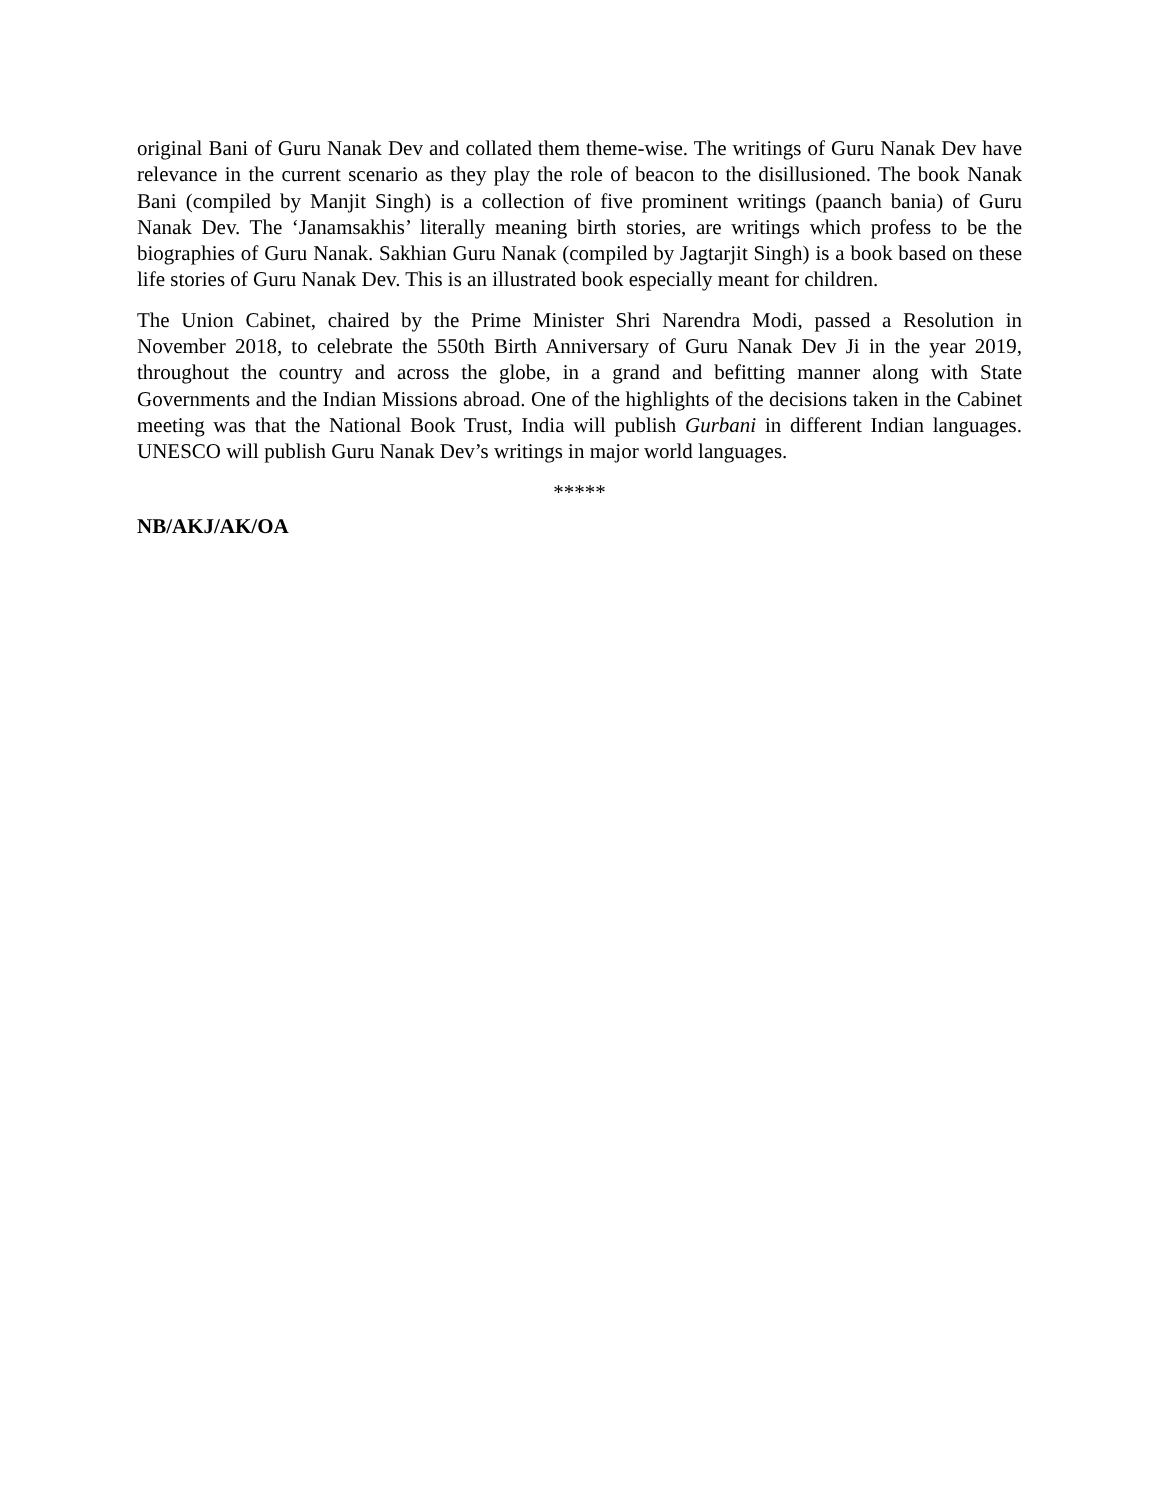original Bani of Guru Nanak Dev and collated them theme-wise. The writings of Guru Nanak Dev have relevance in the current scenario as they play the role of beacon to the disillusioned. The book Nanak Bani (compiled by Manjit Singh) is a collection of five prominent writings (paanch bania) of Guru Nanak Dev. The ‘Janamsakhis’ literally meaning birth stories, are writings which profess to be the biographies of Guru Nanak. Sakhian Guru Nanak (compiled by Jagtarjit Singh) is a book based on these life stories of Guru Nanak Dev. This is an illustrated book especially meant for children.
The Union Cabinet, chaired by the Prime Minister Shri Narendra Modi, passed a Resolution in November 2018, to celebrate the 550th Birth Anniversary of Guru Nanak Dev Ji in the year 2019, throughout the country and across the globe, in a grand and befitting manner along with State Governments and the Indian Missions abroad. One of the highlights of the decisions taken in the Cabinet meeting was that the National Book Trust, India will publish Gurbani in different Indian languages. UNESCO will publish Guru Nanak Dev’s writings in major world languages.
*****
NB/AKJ/AK/OA